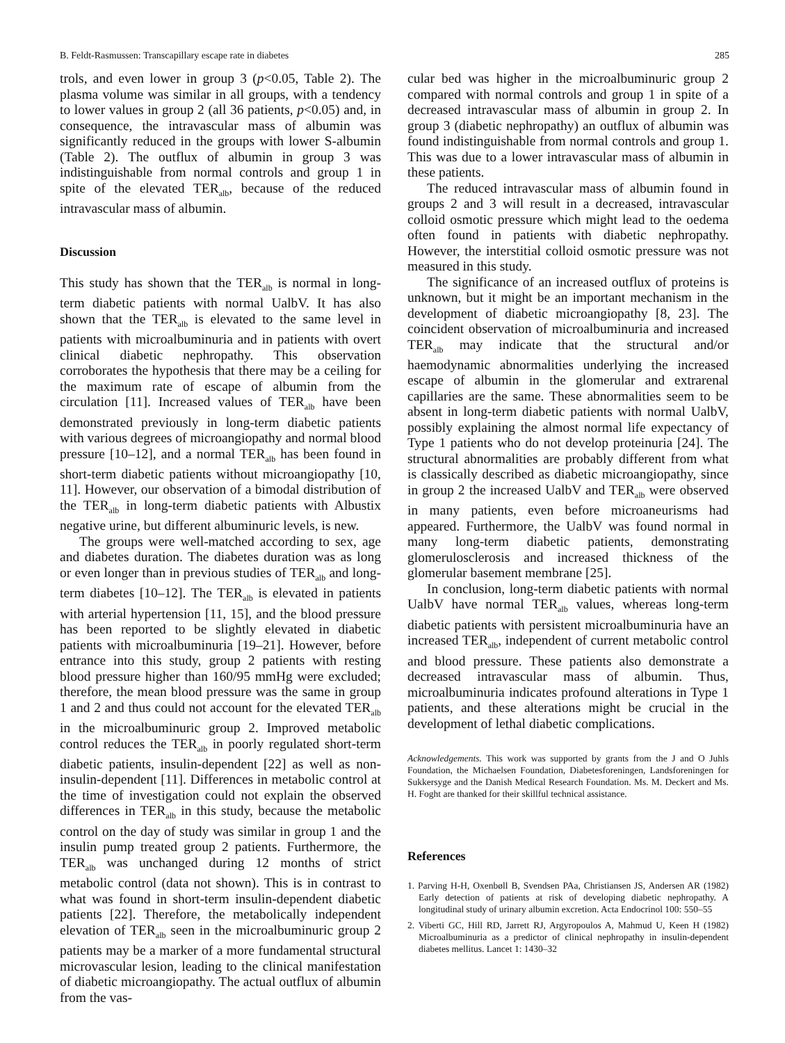B. Feldt-Rasmussen: Transcapillary escape rate in diabetes 285
trols, and even lower in group 3 (p<0.05, Table 2). The plasma volume was similar in all groups, with a tendency to lower values in group 2 (all 36 patients, p<0.05) and, in consequence, the intravascular mass of albumin was significantly reduced in the groups with lower S-albumin (Table 2). The outflux of albumin in group 3 was indistinguishable from normal controls and group 1 in spite of the elevated TER<sub>alb</sub>, because of the reduced intravascular mass of albumin.
Discussion
This study has shown that the TER<sub>alb</sub> is normal in long-term diabetic patients with normal UalbV. It has also shown that the TER<sub>alb</sub> is elevated to the same level in patients with microalbuminuria and in patients with overt clinical diabetic nephropathy. This observation corroborates the hypothesis that there may be a ceiling for the maximum rate of escape of albumin from the circulation [11]. Increased values of TER<sub>alb</sub> have been demonstrated previously in long-term diabetic patients with various degrees of microangiopathy and normal blood pressure [10–12], and a normal TER<sub>alb</sub> has been found in short-term diabetic patients without microangiopathy [10, 11]. However, our observation of a bimodal distribution of the TER<sub>alb</sub> in long-term diabetic patients with Albustix negative urine, but different albuminuric levels, is new.
The groups were well-matched according to sex, age and diabetes duration. The diabetes duration was as long or even longer than in previous studies of TER<sub>alb</sub> and long-term diabetes [10–12]. The TER<sub>alb</sub> is elevated in patients with arterial hypertension [11, 15], and the blood pressure has been reported to be slightly elevated in diabetic patients with microalbuminuria [19–21]. However, before entrance into this study, group 2 patients with resting blood pressure higher than 160/95 mmHg were excluded; therefore, the mean blood pressure was the same in group 1 and 2 and thus could not account for the elevated TER<sub>alb</sub> in the microalbuminuric group 2. Improved metabolic control reduces the TER<sub>alb</sub> in poorly regulated short-term diabetic patients, insulin-dependent [22] as well as non-insulin-dependent [11]. Differences in metabolic control at the time of investigation could not explain the observed differences in TER<sub>alb</sub> in this study, because the metabolic control on the day of study was similar in group 1 and the insulin pump treated group 2 patients. Furthermore, the TER<sub>alb</sub> was unchanged during 12 months of strict metabolic control (data not shown). This is in contrast to what was found in short-term insulin-dependent diabetic patients [22]. Therefore, the metabolically independent elevation of TER<sub>alb</sub> seen in the microalbuminuric group 2 patients may be a marker of a more fundamental structural microvascular lesion, leading to the clinical manifestation of diabetic microangiopathy. The actual outflux of albumin from the vas-
cular bed was higher in the microalbuminuric group 2 compared with normal controls and group 1 in spite of a decreased intravascular mass of albumin in group 2. In group 3 (diabetic nephropathy) an outflux of albumin was found indistinguishable from normal controls and group 1. This was due to a lower intravascular mass of albumin in these patients.
The reduced intravascular mass of albumin found in groups 2 and 3 will result in a decreased, intravascular colloid osmotic pressure which might lead to the oedema often found in patients with diabetic nephropathy. However, the interstitial colloid osmotic pressure was not measured in this study.
The significance of an increased outflux of proteins is unknown, but it might be an important mechanism in the development of diabetic microangiopathy [8, 23]. The coincident observation of microalbuminuria and increased TER<sub>alb</sub> may indicate that the structural and/or haemodynamic abnormalities underlying the increased escape of albumin in the glomerular and extrarenal capillaries are the same. These abnormalities seem to be absent in long-term diabetic patients with normal UalbV, possibly explaining the almost normal life expectancy of Type 1 patients who do not develop proteinuria [24]. The structural abnormalities are probably different from what is classically described as diabetic microangiopathy, since in group 2 the increased UalbV and TER<sub>alb</sub> were observed in many patients, even before microaneurisms had appeared. Furthermore, the UalbV was found normal in many long-term diabetic patients, demonstrating glomerulosclerosis and increased thickness of the glomerular basement membrane [25].
In conclusion, long-term diabetic patients with normal UalbV have normal TER<sub>alb</sub> values, whereas long-term diabetic patients with persistent microalbuminuria have an increased TER<sub>alb</sub>, independent of current metabolic control and blood pressure. These patients also demonstrate a decreased intravascular mass of albumin. Thus, microalbuminuria indicates profound alterations in Type 1 patients, and these alterations might be crucial in the development of lethal diabetic complications.
Acknowledgements. This work was supported by grants from the J and O Juhls Foundation, the Michaelsen Foundation, Diabetesforeningen, Landsforeningen for Sukkersyge and the Danish Medical Research Foundation. Ms. M. Deckert and Ms. H. Foght are thanked for their skillful technical assistance.
References
1. Parving H-H, Oxenbøll B, Svendsen PAa, Christiansen JS, Andersen AR (1982) Early detection of patients at risk of developing diabetic nephropathy. A longitudinal study of urinary albumin excretion. Acta Endocrinol 100: 550–55
2. Viberti GC, Hill RD, Jarrett RJ, Argyropoulos A, Mahmud U, Keen H (1982) Microalbuminuria as a predictor of clinical nephropathy in insulin-dependent diabetes mellitus. Lancet 1: 1430–32